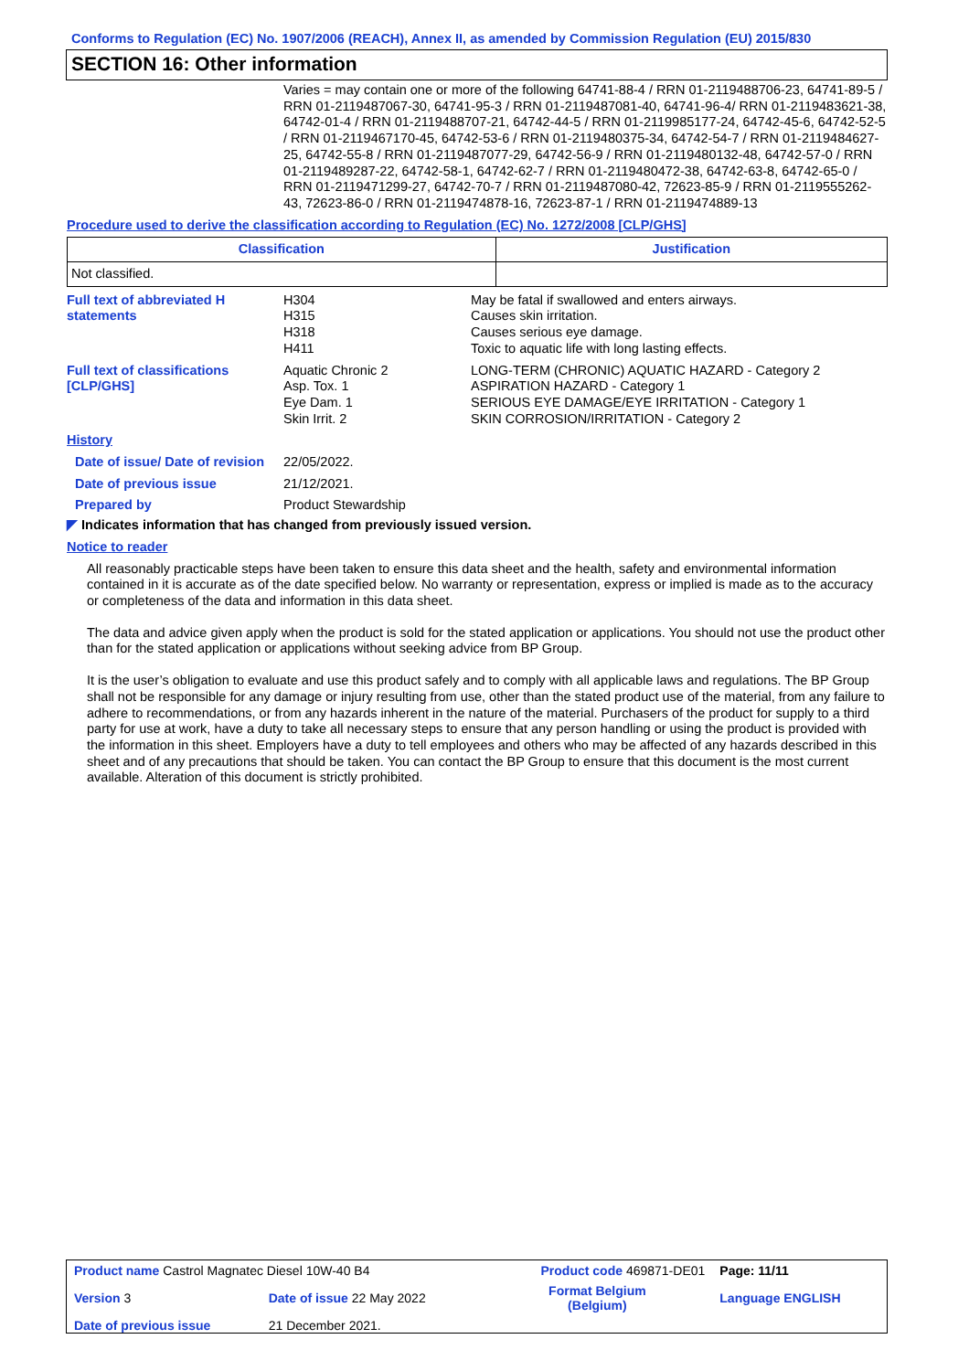Conforms to Regulation (EC) No. 1907/2006 (REACH), Annex II, as amended by Commission Regulation (EU) 2015/830
SECTION 16: Other information
Varies = may contain one or more of the following 64741-88-4 / RRN 01-2119488706-23, 64741-89-5 / RRN 01-2119487067-30, 64741-95-3 / RRN 01-2119487081-40, 64741-96-4/ RRN 01-2119483621-38, 64742-01-4 / RRN 01-2119488707-21, 64742-44-5 / RRN 01-2119985177-24, 64742-45-6, 64742-52-5 / RRN 01-2119467170-45, 64742-53-6 / RRN 01-2119480375-34, 64742-54-7 / RRN 01-2119484627-25, 64742-55-8 / RRN 01-2119487077-29, 64742-56-9 / RRN 01-2119480132-48, 64742-57-0 / RRN 01-2119489287-22, 64742-58-1, 64742-62-7 / RRN 01-2119480472-38, 64742-63-8, 64742-65-0 / RRN 01-2119471299-27, 64742-70-7 / RRN 01-2119487080-42, 72623-85-9 / RRN 01-2119555262-43, 72623-86-0 / RRN 01-2119474878-16, 72623-87-1 / RRN 01-2119474889-13
Procedure used to derive the classification according to Regulation (EC) No. 1272/2008 [CLP/GHS]
| Classification | Justification |
| --- | --- |
| Not classified. | |
| Full text of abbreviated H statements | H304 H315 H318 H411 | May be fatal if swallowed and enters airways. Causes skin irritation. Causes serious eye damage. Toxic to aquatic life with long lasting effects. |
| Full text of classifications [CLP/GHS] | Aquatic Chronic 2 Asp. Tox. 1 Eye Dam. 1 Skin Irrit. 2 | LONG-TERM (CHRONIC) AQUATIC HAZARD - Category 2 ASPIRATION HAZARD - Category 1 SERIOUS EYE DAMAGE/EYE IRRITATION - Category 1 SKIN CORROSION/IRRITATION - Category 2 |
| History | | |
| Date of issue/ Date of revision | 22/05/2022. | |
| Date of previous issue | 21/12/2021. | |
| Prepared by | Product Stewardship | |
◤ Indicates information that has changed from previously issued version.
Notice to reader
All reasonably practicable steps have been taken to ensure this data sheet and the health, safety and environmental information contained in it is accurate as of the date specified below. No warranty or representation, express or implied is made as to the accuracy or completeness of the data and information in this data sheet.
The data and advice given apply when the product is sold for the stated application or applications. You should not use the product other than for the stated application or applications without seeking advice from BP Group.
It is the user’s obligation to evaluate and use this product safely and to comply with all applicable laws and regulations. The BP Group shall not be responsible for any damage or injury resulting from use, other than the stated product use of the material, from any failure to adhere to recommendations, or from any hazards inherent in the nature of the material. Purchasers of the product for supply to a third party for use at work, have a duty to take all necessary steps to ensure that any person handling or using the product is provided with the information in this sheet. Employers have a duty to tell employees and others who may be affected of any hazards described in this sheet and of any precautions that should be taken. You can contact the BP Group to ensure that this document is the most current available. Alteration of this document is strictly prohibited.
| Product name Castrol Magnatec Diesel 10W-40 B4 | | Product code 469871-DE01 | Page: 11/11 |
| Version 3 | Date of issue 22 May 2022 | Format Belgium (Belgium) | Language ENGLISH |
| Date of previous issue | 21 December 2021. | | |